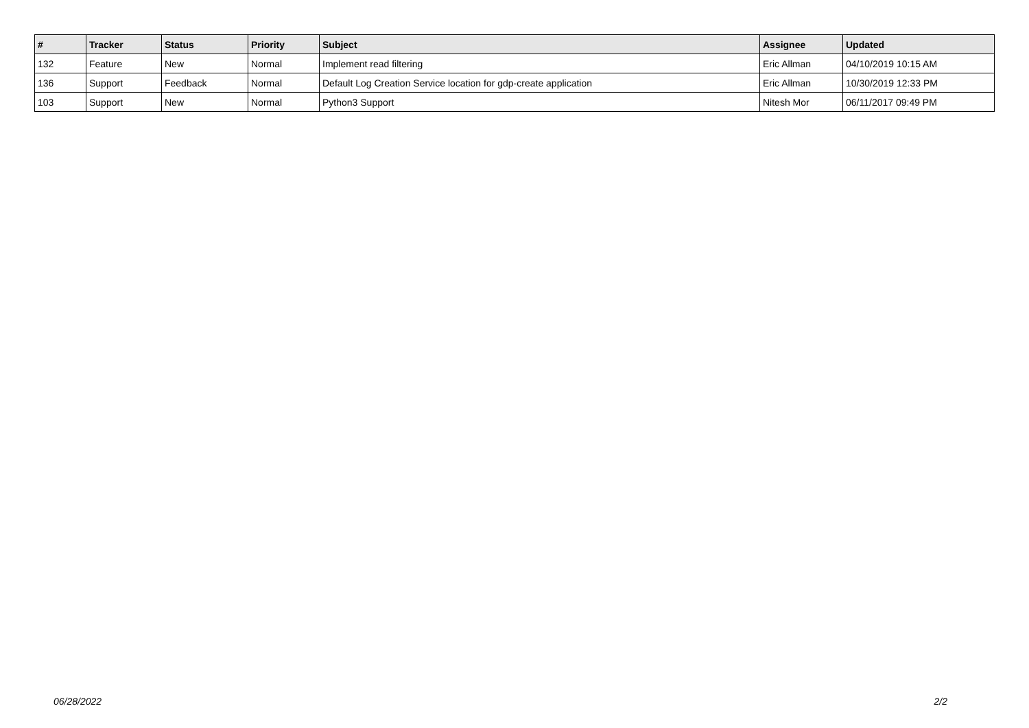| # | Tracker | Status | Priority | Subject | Assignee | Updated |
| --- | --- | --- | --- | --- | --- | --- |
| 132 | Feature | New | Normal | Implement read filtering | Eric Allman | 04/10/2019 10:15 AM |
| 136 | Support | Feedback | Normal | Default Log Creation Service location for gdp-create application | Eric Allman | 10/30/2019 12:33 PM |
| 103 | Support | New | Normal | Python3 Support | Nitesh Mor | 06/11/2017 09:49 PM |
06/28/2022 2/2